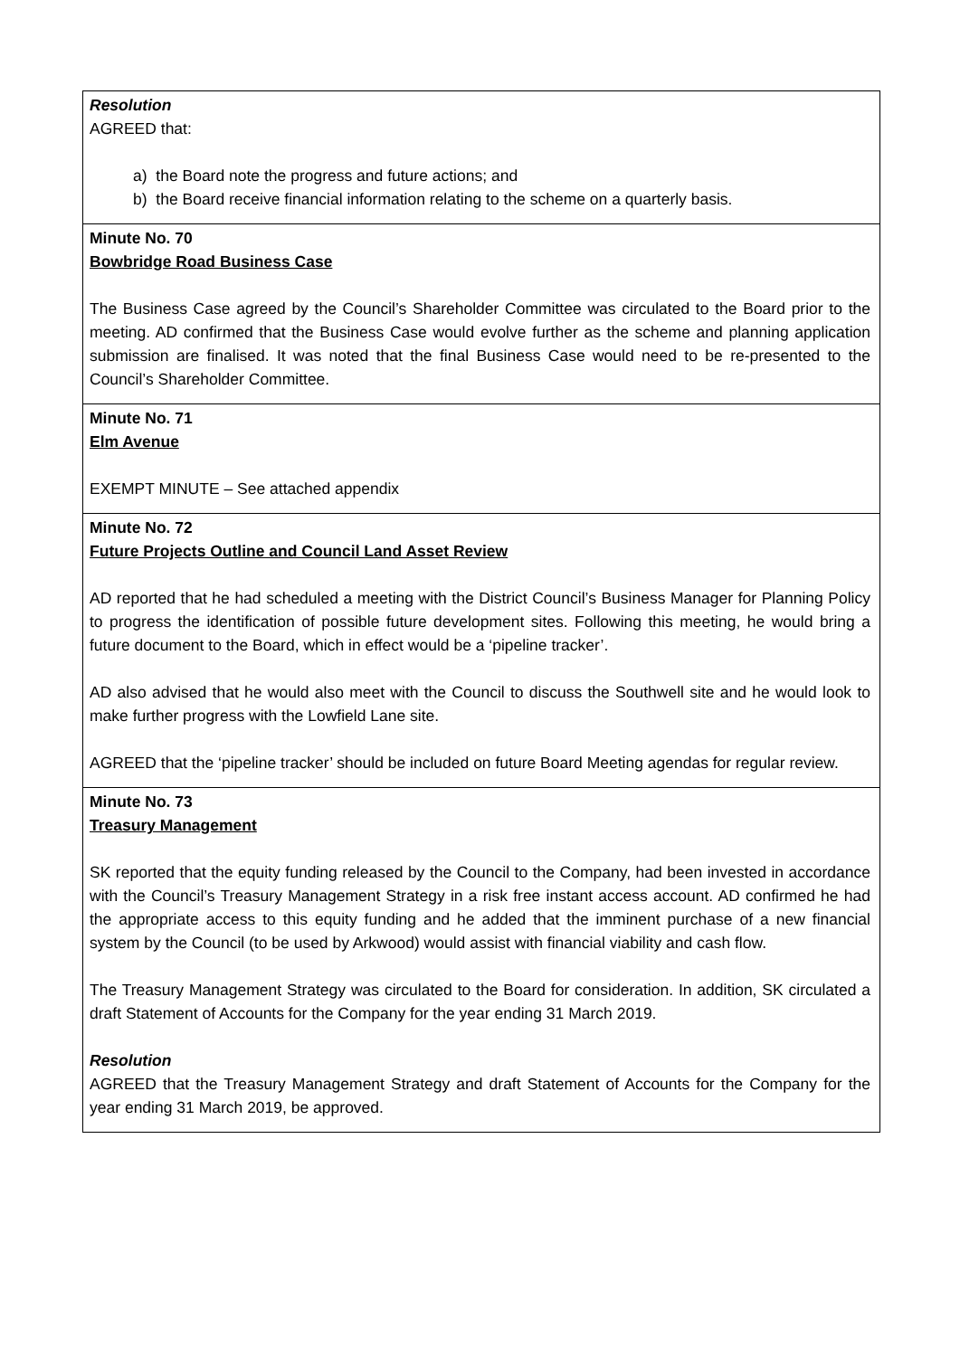| Resolution AGREED that: a) the Board note the progress and future actions; and b) the Board receive financial information relating to the scheme on a quarterly basis. |
| Minute No. 70 Bowbridge Road Business Case The Business Case agreed by the Council’s Shareholder Committee was circulated to the Board prior to the meeting. AD confirmed that the Business Case would evolve further as the scheme and planning application submission are finalised. It was noted that the final Business Case would need to be re-presented to the Council’s Shareholder Committee. |
| Minute No. 71 Elm Avenue EXEMPT MINUTE – See attached appendix |
| Minute No. 72 Future Projects Outline and Council Land Asset Review AD reported that he had scheduled a meeting with the District Council’s Business Manager for Planning Policy to progress the identification of possible future development sites. Following this meeting, he would bring a future document to the Board, which in effect would be a ‘pipeline tracker’. AD also advised that he would also meet with the Council to discuss the Southwell site and he would look to make further progress with the Lowfield Lane site. AGREED that the ‘pipeline tracker’ should be included on future Board Meeting agendas for regular review. |
| Minute No. 73 Treasury Management SK reported that the equity funding released by the Council to the Company, had been invested in accordance with the Council’s Treasury Management Strategy in a risk free instant access account. AD confirmed he had the appropriate access to this equity funding and he added that the imminent purchase of a new financial system by the Council (to be used by Arkwood) would assist with financial viability and cash flow. The Treasury Management Strategy was circulated to the Board for consideration. In addition, SK circulated a draft Statement of Accounts for the Company for the year ending 31 March 2019. Resolution AGREED that the Treasury Management Strategy and draft Statement of Accounts for the Company for the year ending 31 March 2019, be approved. |